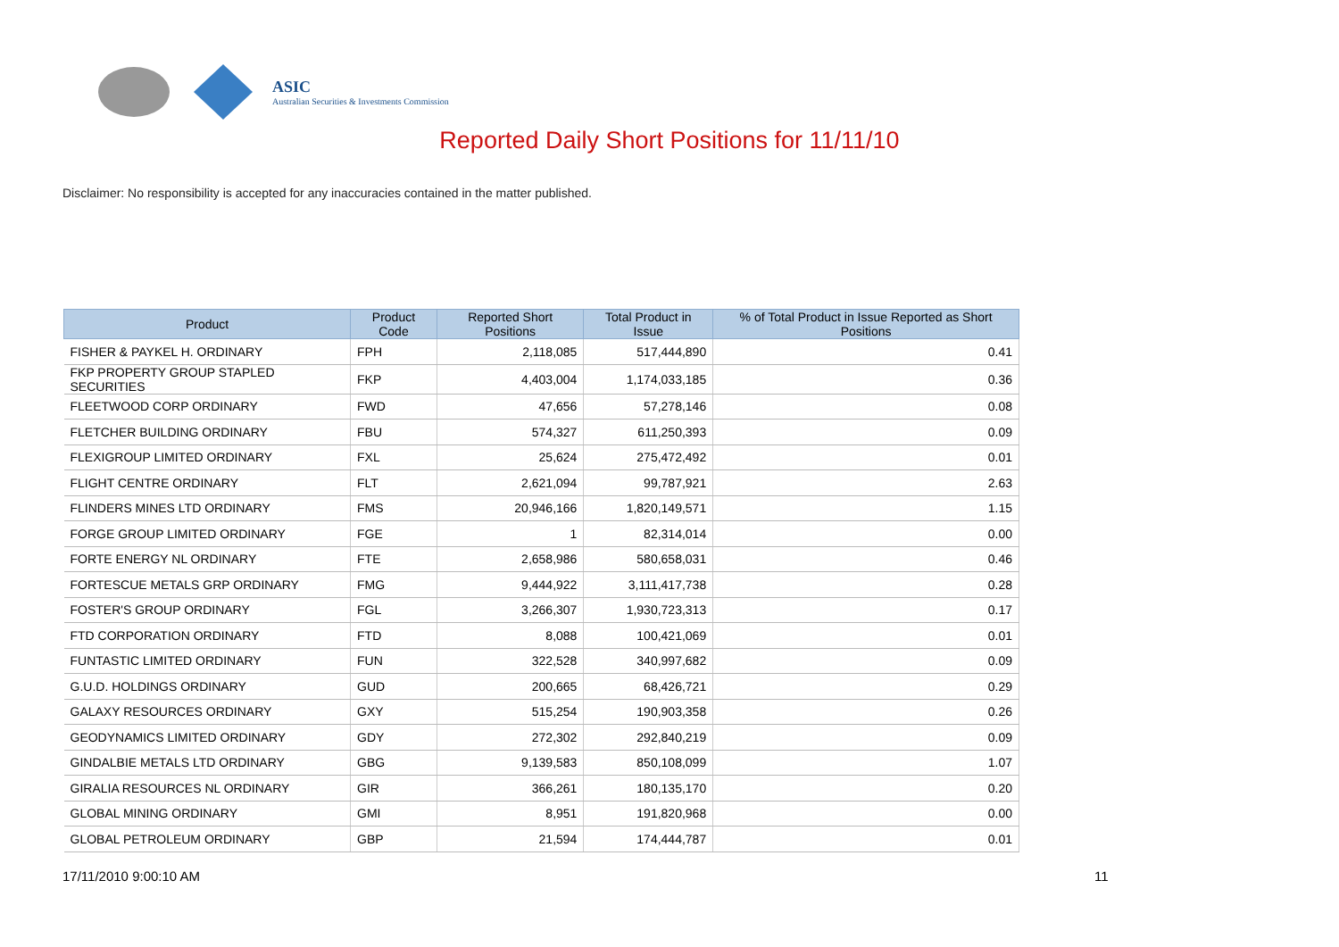ASIC
Australian Securities & Investments Commission
Reported Daily Short Positions for 11/11/10
Disclaimer: No responsibility is accepted for any inaccuracies contained in the matter published.
| Product | Product Code | Reported Short Positions | Total Product in Issue | % of Total Product in Issue Reported as Short Positions |
| --- | --- | --- | --- | --- |
| FISHER & PAYKEL H. ORDINARY | FPH | 2,118,085 | 517,444,890 | 0.41 |
| FKP PROPERTY GROUP STAPLED SECURITIES | FKP | 4,403,004 | 1,174,033,185 | 0.36 |
| FLEETWOOD CORP ORDINARY | FWD | 47,656 | 57,278,146 | 0.08 |
| FLETCHER BUILDING ORDINARY | FBU | 574,327 | 611,250,393 | 0.09 |
| FLEXIGROUP LIMITED ORDINARY | FXL | 25,624 | 275,472,492 | 0.01 |
| FLIGHT CENTRE ORDINARY | FLT | 2,621,094 | 99,787,921 | 2.63 |
| FLINDERS MINES LTD ORDINARY | FMS | 20,946,166 | 1,820,149,571 | 1.15 |
| FORGE GROUP LIMITED ORDINARY | FGE | 1 | 82,314,014 | 0.00 |
| FORTE ENERGY NL ORDINARY | FTE | 2,658,986 | 580,658,031 | 0.46 |
| FORTESCUE METALS GRP ORDINARY | FMG | 9,444,922 | 3,111,417,738 | 0.28 |
| FOSTER'S GROUP ORDINARY | FGL | 3,266,307 | 1,930,723,313 | 0.17 |
| FTD CORPORATION ORDINARY | FTD | 8,088 | 100,421,069 | 0.01 |
| FUNTASTIC LIMITED ORDINARY | FUN | 322,528 | 340,997,682 | 0.09 |
| G.U.D. HOLDINGS ORDINARY | GUD | 200,665 | 68,426,721 | 0.29 |
| GALAXY RESOURCES ORDINARY | GXY | 515,254 | 190,903,358 | 0.26 |
| GEODYNAMICS LIMITED ORDINARY | GDY | 272,302 | 292,840,219 | 0.09 |
| GINDALBIE METALS LTD ORDINARY | GBG | 9,139,583 | 850,108,099 | 1.07 |
| GIRALIA RESOURCES NL ORDINARY | GIR | 366,261 | 180,135,170 | 0.20 |
| GLOBAL MINING ORDINARY | GMI | 8,951 | 191,820,968 | 0.00 |
| GLOBAL PETROLEUM ORDINARY | GBP | 21,594 | 174,444,787 | 0.01 |
17/11/2010 9:00:10 AM 11